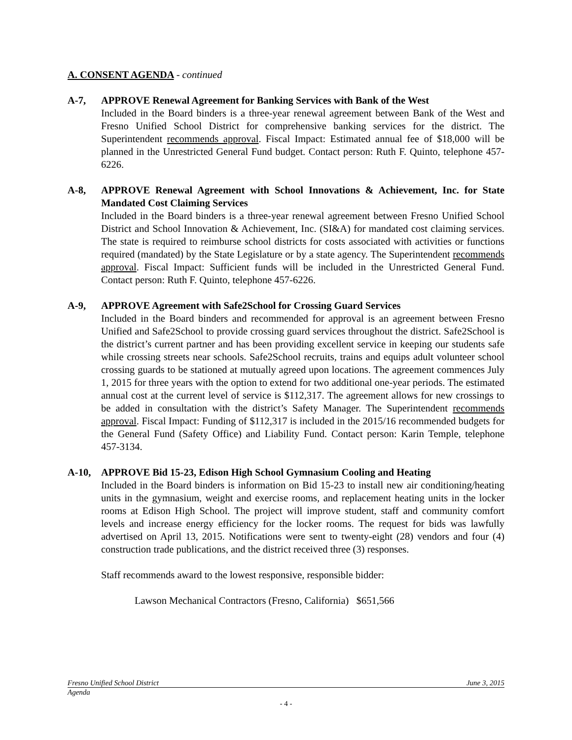A. CONSENT AGENDA - continued
A-7, APPROVE Renewal Agreement for Banking Services with Bank of the West
Included in the Board binders is a three-year renewal agreement between Bank of the West and Fresno Unified School District for comprehensive banking services for the district. The Superintendent recommends approval. Fiscal Impact: Estimated annual fee of $18,000 will be planned in the Unrestricted General Fund budget. Contact person: Ruth F. Quinto, telephone 457-6226.
A-8, APPROVE Renewal Agreement with School Innovations & Achievement, Inc. for State Mandated Cost Claiming Services
Included in the Board binders is a three-year renewal agreement between Fresno Unified School District and School Innovation & Achievement, Inc. (SI&A) for mandated cost claiming services. The state is required to reimburse school districts for costs associated with activities or functions required (mandated) by the State Legislature or by a state agency. The Superintendent recommends approval. Fiscal Impact: Sufficient funds will be included in the Unrestricted General Fund. Contact person: Ruth F. Quinto, telephone 457-6226.
A-9, APPROVE Agreement with Safe2School for Crossing Guard Services
Included in the Board binders and recommended for approval is an agreement between Fresno Unified and Safe2School to provide crossing guard services throughout the district. Safe2School is the district’s current partner and has been providing excellent service in keeping our students safe while crossing streets near schools. Safe2School recruits, trains and equips adult volunteer school crossing guards to be stationed at mutually agreed upon locations. The agreement commences July 1, 2015 for three years with the option to extend for two additional one-year periods. The estimated annual cost at the current level of service is $112,317. The agreement allows for new crossings to be added in consultation with the district’s Safety Manager. The Superintendent recommends approval. Fiscal Impact: Funding of $112,317 is included in the 2015/16 recommended budgets for the General Fund (Safety Office) and Liability Fund. Contact person: Karin Temple, telephone 457-3134.
A-10, APPROVE Bid 15-23, Edison High School Gymnasium Cooling and Heating
Included in the Board binders is information on Bid 15-23 to install new air conditioning/heating units in the gymnasium, weight and exercise rooms, and replacement heating units in the locker rooms at Edison High School. The project will improve student, staff and community comfort levels and increase energy efficiency for the locker rooms. The request for bids was lawfully advertised on April 13, 2015. Notifications were sent to twenty-eight (28) vendors and four (4) construction trade publications, and the district received three (3) responses.
Staff recommends award to the lowest responsive, responsible bidder:
Lawson Mechanical Contractors (Fresno, California) $651,566
Fresno Unified School District June 3, 2015
Agenda
- 4 -